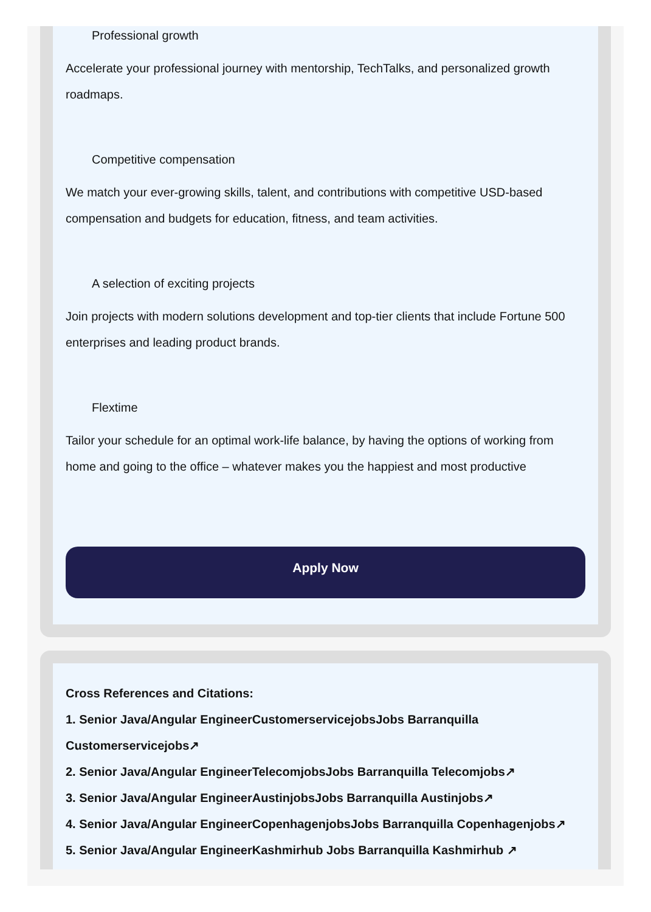Professional growth
Accelerate your professional journey with mentorship, TechTalks, and personalized growth roadmaps.
Competitive compensation
We match your ever-growing skills, talent, and contributions with competitive USD-based compensation and budgets for education, fitness, and team activities.
A selection of exciting projects
Join projects with modern solutions development and top-tier clients that include Fortune 500 enterprises and leading product brands.
Flextime
Tailor your schedule for an optimal work-life balance, by having the options of working from home and going to the office – whatever makes you the happiest and most productive
Apply Now
Cross References and Citations:
1. Senior Java/Angular EngineerCustomerservicejobsJobs Barranquilla Customerservicejobs↗
2. Senior Java/Angular EngineerTelecomjobsJobs Barranquilla Telecomjobs↗
3. Senior Java/Angular EngineerAustinjobsJobs Barranquilla Austinjobs↗
4. Senior Java/Angular EngineerCopenhagenjobsJobs Barranquilla Copenhagenjobs↗
5. Senior Java/Angular EngineerKashmirhub Jobs Barranquilla Kashmirhub ↗